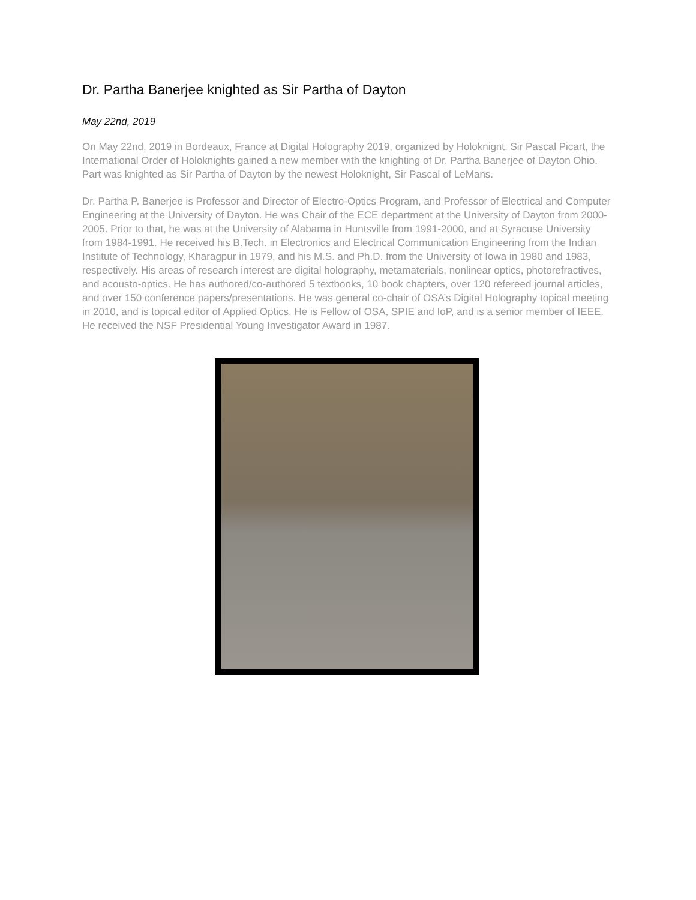Dr. Partha Banerjee knighted as Sir Partha of Dayton
May 22nd, 2019
On May 22nd, 2019 in Bordeaux, France at Digital Holography 2019, organized by Holoknignt, Sir Pascal Picart, the International Order of Holoknights gained a new member with the knighting of Dr. Partha Banerjee of Dayton Ohio. Part was knighted as Sir Partha of Dayton by the newest Holoknight, Sir Pascal of LeMans.
Dr. Partha P. Banerjee is Professor and Director of Electro-Optics Program, and Professor of Electrical and Computer Engineering at the University of Dayton. He was Chair of the ECE department at the University of Dayton from 2000-2005. Prior to that, he was at the University of Alabama in Huntsville from 1991-2000, and at Syracuse University from 1984-1991. He received his B.Tech. in Electronics and Electrical Communication Engineering from the Indian Institute of Technology, Kharagpur in 1979, and his M.S. and Ph.D. from the University of Iowa in 1980 and 1983, respectively. His areas of research interest are digital holography, metamaterials, nonlinear optics, photorefractives, and acousto-optics. He has authored/co-authored 5 textbooks, 10 book chapters, over 120 refereed journal articles, and over 150 conference papers/presentations. He was general co-chair of OSA’s Digital Holography topical meeting in 2010, and is topical editor of Applied Optics. He is Fellow of OSA, SPIE and IoP, and is a senior member of IEEE. He received the NSF Presidential Young Investigator Award in 1987.